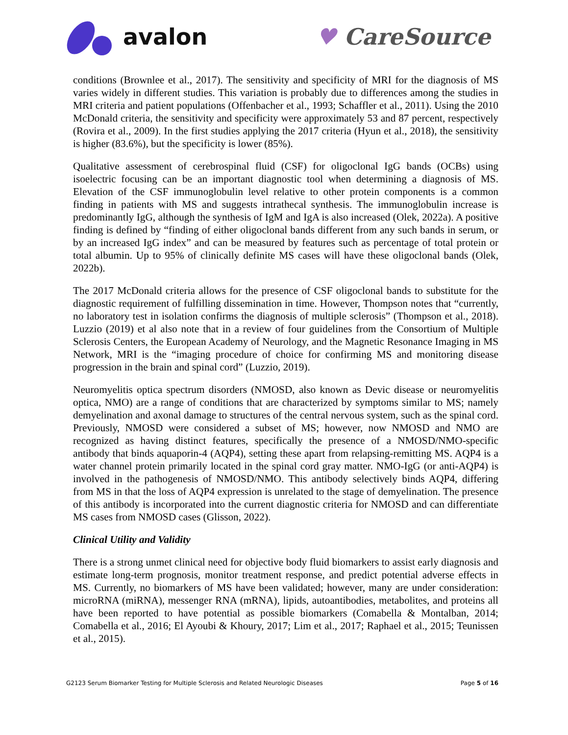avalon ♥ CareSource
conditions (Brownlee et al., 2017). The sensitivity and specificity of MRI for the diagnosis of MS varies widely in different studies. This variation is probably due to differences among the studies in MRI criteria and patient populations (Offenbacher et al., 1993; Schaffler et al., 2011). Using the 2010 McDonald criteria, the sensitivity and specificity were approximately 53 and 87 percent, respectively (Rovira et al., 2009). In the first studies applying the 2017 criteria (Hyun et al., 2018), the sensitivity is higher (83.6%), but the specificity is lower (85%).
Qualitative assessment of cerebrospinal fluid (CSF) for oligoclonal IgG bands (OCBs) using isoelectric focusing can be an important diagnostic tool when determining a diagnosis of MS. Elevation of the CSF immunoglobulin level relative to other protein components is a common finding in patients with MS and suggests intrathecal synthesis. The immunoglobulin increase is predominantly IgG, although the synthesis of IgM and IgA is also increased (Olek, 2022a). A positive finding is defined by “finding of either oligoclonal bands different from any such bands in serum, or by an increased IgG index” and can be measured by features such as percentage of total protein or total albumin. Up to 95% of clinically definite MS cases will have these oligoclonal bands (Olek, 2022b).
The 2017 McDonald criteria allows for the presence of CSF oligoclonal bands to substitute for the diagnostic requirement of fulfilling dissemination in time. However, Thompson notes that “currently, no laboratory test in isolation confirms the diagnosis of multiple sclerosis” (Thompson et al., 2018). Luzzio (2019) et al also note that in a review of four guidelines from the Consortium of Multiple Sclerosis Centers, the European Academy of Neurology, and the Magnetic Resonance Imaging in MS Network, MRI is the “imaging procedure of choice for confirming MS and monitoring disease progression in the brain and spinal cord” (Luzzio, 2019).
Neuromyelitis optica spectrum disorders (NMOSD, also known as Devic disease or neuromyelitis optica, NMO) are a range of conditions that are characterized by symptoms similar to MS; namely demyelination and axonal damage to structures of the central nervous system, such as the spinal cord. Previously, NMOSD were considered a subset of MS; however, now NMOSD and NMO are recognized as having distinct features, specifically the presence of a NMOSD/NMO-specific antibody that binds aquaporin-4 (AQP4), setting these apart from relapsing-remitting MS. AQP4 is a water channel protein primarily located in the spinal cord gray matter. NMO-IgG (or anti-AQP4) is involved in the pathogenesis of NMOSD/NMO. This antibody selectively binds AQP4, differing from MS in that the loss of AQP4 expression is unrelated to the stage of demyelination. The presence of this antibody is incorporated into the current diagnostic criteria for NMOSD and can differentiate MS cases from NMOSD cases (Glisson, 2022).
Clinical Utility and Validity
There is a strong unmet clinical need for objective body fluid biomarkers to assist early diagnosis and estimate long-term prognosis, monitor treatment response, and predict potential adverse effects in MS. Currently, no biomarkers of MS have been validated; however, many are under consideration: microRNA (miRNA), messenger RNA (mRNA), lipids, autoantibodies, metabolites, and proteins all have been reported to have potential as possible biomarkers (Comabella & Montalban, 2014; Comabella et al., 2016; El Ayoubi & Khoury, 2017; Lim et al., 2017; Raphael et al., 2015; Teunissen et al., 2015).
G2123 Serum Biomarker Testing for Multiple Sclerosis and Related Neurologic Diseases Page 5 of 16